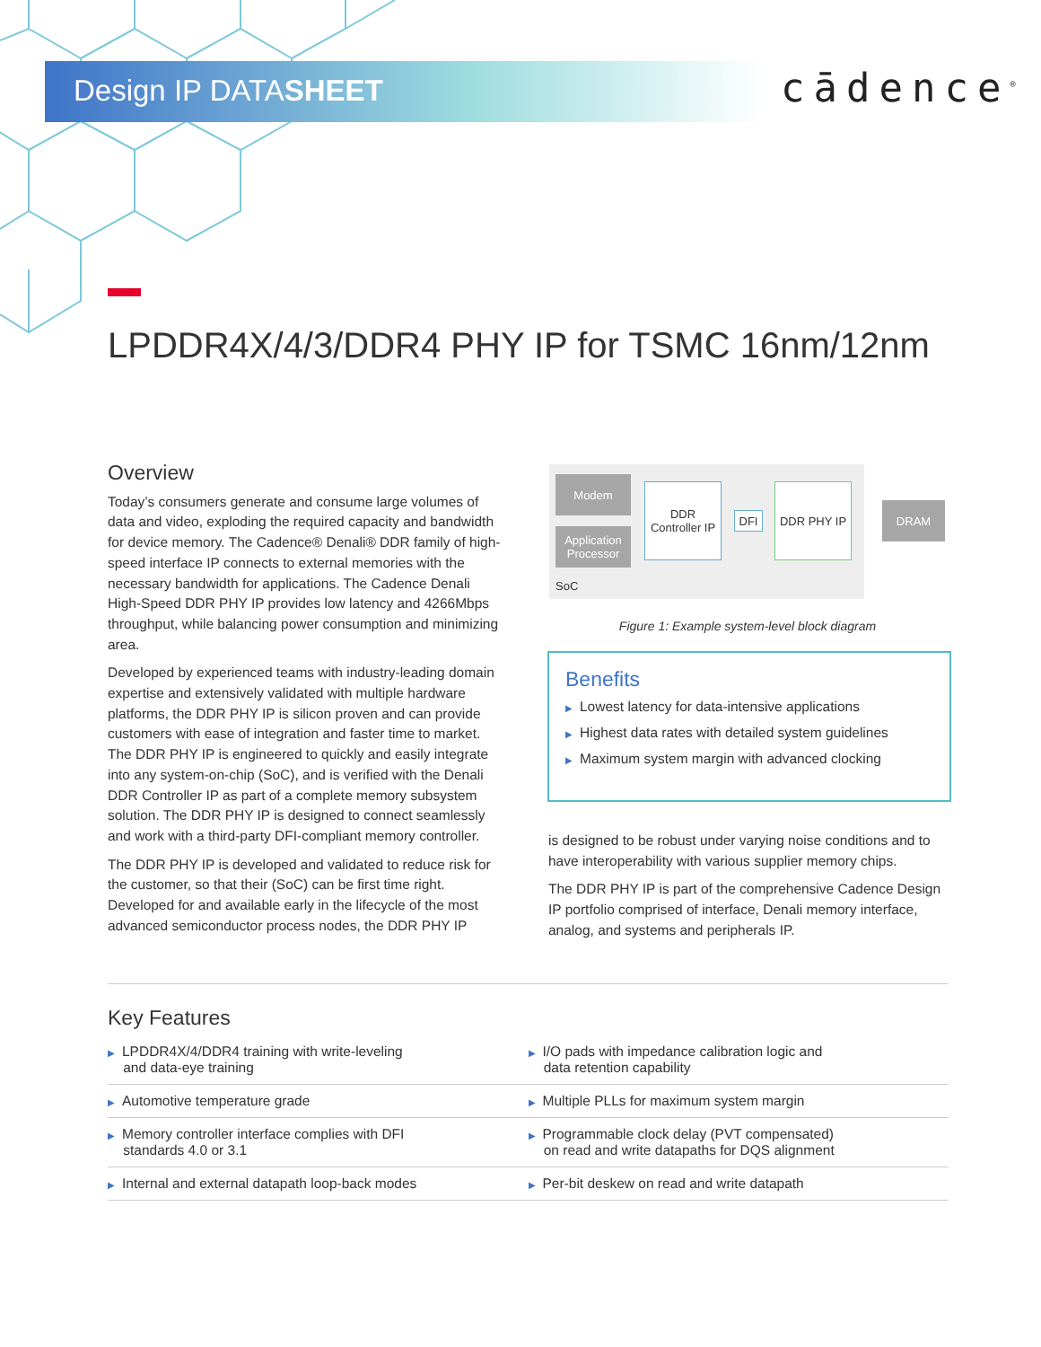Design IP DATASHEET cādence<sup>®</sup>
LPDDR4X/4/3/DDR4 PHY IP for TSMC 16nm/12nm
Overview
Today’s consumers generate and consume large volumes of data and video, exploding the required capacity and bandwidth for device memory. The Cadence® Denali® DDR family of high-speed interface IP connects to external memories with the necessary bandwidth for applications. The Cadence Denali High-Speed DDR PHY IP provides low latency and 4266Mbps throughput, while balancing power consumption and minimizing area.
Developed by experienced teams with industry-leading domain expertise and extensively validated with multiple hardware platforms, the DDR PHY IP is silicon proven and can provide customers with ease of integration and faster time to market. The DDR PHY IP is engineered to quickly and easily integrate into any system-on-chip (SoC), and is verified with the Denali DDR Controller IP as part of a complete memory subsystem solution. The DDR PHY IP is designed to connect seamlessly and work with a third-party DFI-compliant memory controller.
The DDR PHY IP is developed and validated to reduce risk for the customer, so that their (SoC) can be first time right. Developed for and available early in the lifecycle of the most advanced semiconductor process nodes, the DDR PHY IP
Modem
Application Processor
DDR Controller IP
DFI
DDR PHY IP
SoC
DRAM
Figure 1: Example system-level block diagram
Benefits
▶ Lowest latency for data-intensive applications
▶ Highest data rates with detailed system guidelines
▶ Maximum system margin with advanced clocking
is designed to be robust under varying noise conditions and to have interoperability with various supplier memory chips.
The DDR PHY IP is part of the comprehensive Cadence Design IP portfolio comprised of interface, Denali memory interface, analog, and systems and peripherals IP.
Key Features
| ▶ LPDDR4X/4/DDR4 training with write-leveling and data-eye training | ▶ I/O pads with impedance calibration logic and data retention capability |
| ▶ Automotive temperature grade | ▶ Multiple PLLs for maximum system margin |
| ▶ Memory controller interface complies with DFI standards 4.0 or 3.1 | ▶ Programmable clock delay (PVT compensated) on read and write datapaths for DQS alignment |
| ▶ Internal and external datapath loop-back modes | ▶ Per-bit deskew on read and write datapath |